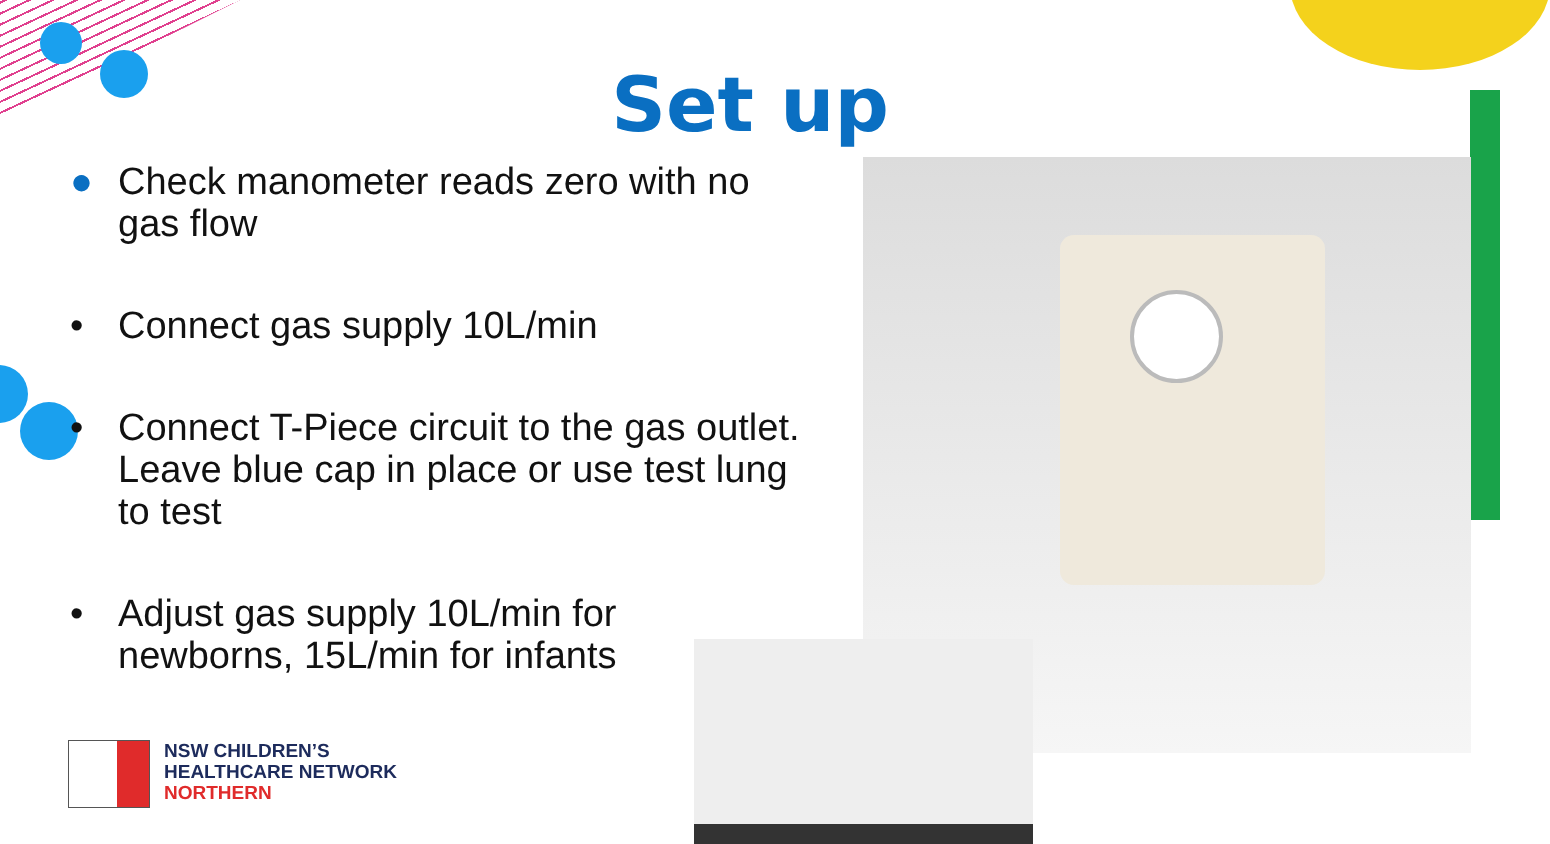Set up
● Check manometer reads zero with no gas flow
• Connect gas supply 10L/min
• Connect T-Piece circuit to the gas outlet. Leave blue cap in place or use test lung to test
• Adjust gas supply 10L/min for newborns, 15L/min for infants
NSW CHILDREN’S
HEALTHCARE NETWORK
NORTHERN